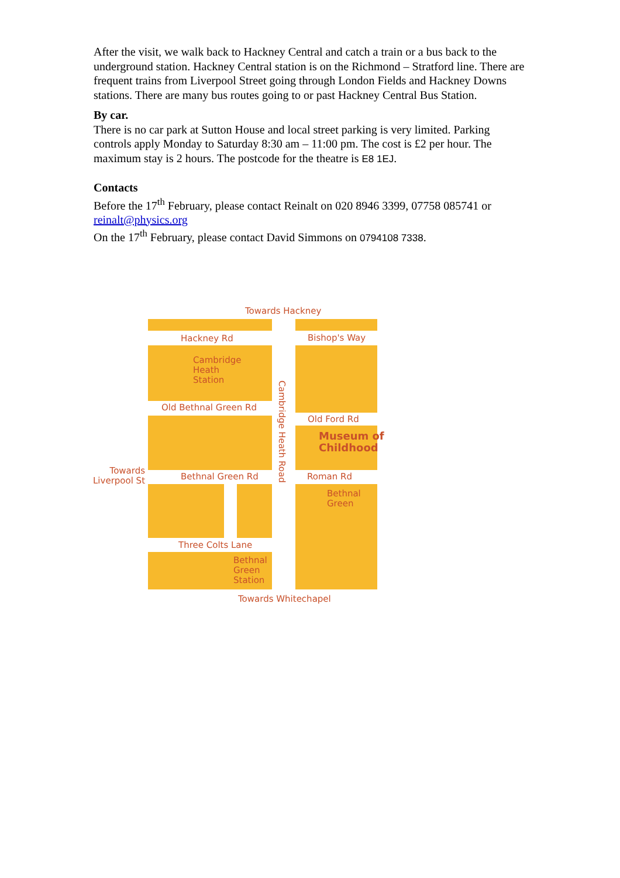After the visit, we walk back to Hackney Central and catch a train or a bus back to the underground station. Hackney Central station is on the Richmond – Stratford line. There are frequent trains from Liverpool Street going through London Fields and Hackney Downs stations. There are many bus routes going to or past Hackney Central Bus Station.
By car.
There is no car park at Sutton House and local street parking is very limited. Parking controls apply Monday to Saturday 8:30 am – 11:00 pm. The cost is £2 per hour. The maximum stay is 2 hours. The postcode for the theatre is E8 1EJ.
Contacts
Before the 17<sup>th</sup> February, please contact Reinalt on 020 8946 3399, 07758 085741 or reinalt@physics.org
On the 17<sup>th</sup> February, please contact David Simmons on 0794108 7338.
Towards Hackney
Hackney Rd Bishop's Way
Cambridge
Heath
Station
Old Bethnal Green Rd
Old Ford Rd
Museum of
Childhood
Towards
Liverpool St
Bethnal Green Rd Roman Rd
Bethnal
Green
Three Colts Lane
Bethnal
Green
Station
Cambridge Heath Road
Towards Whitechapel